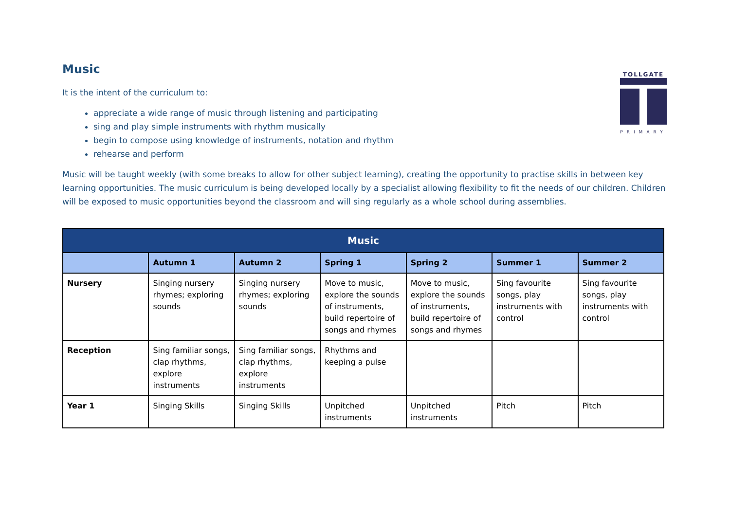TOLLGATE
PRIMARY
Music
It is the intent of the curriculum to:
appreciate a wide range of music through listening and participating
sing and play simple instruments with rhythm musically
begin to compose using knowledge of instruments, notation and rhythm
rehearse and perform
Music will be taught weekly (with some breaks to allow for other subject learning), creating the opportunity to practise skills in between key learning opportunities. The music curriculum is being developed locally by a specialist allowing flexibility to fit the needs of our children. Children will be exposed to music opportunities beyond the classroom and will sing regularly as a whole school during assemblies.
| Music | | | | | | |
| --- | --- | --- | --- | --- | --- | --- |
| | Autumn 1 | Autumn 2 | Spring 1 | Spring 2 | Summer 1 | Summer 2 |
| Nursery | Singing nursery rhymes; exploring sounds | Singing nursery rhymes; exploring sounds | Move to music, explore the sounds of instruments, build repertoire of songs and rhymes | Move to music, explore the sounds of instruments, build repertoire of songs and rhymes | Sing favourite songs, play instruments with control | Sing favourite songs, play instruments with control |
| Reception | Sing familiar songs, clap rhythms, explore instruments | Sing familiar songs, clap rhythms, explore instruments | Rhythms and keeping a pulse | | | |
| Year 1 | Singing Skills | Singing Skills | Unpitched instruments | Unpitched instruments | Pitch | Pitch |